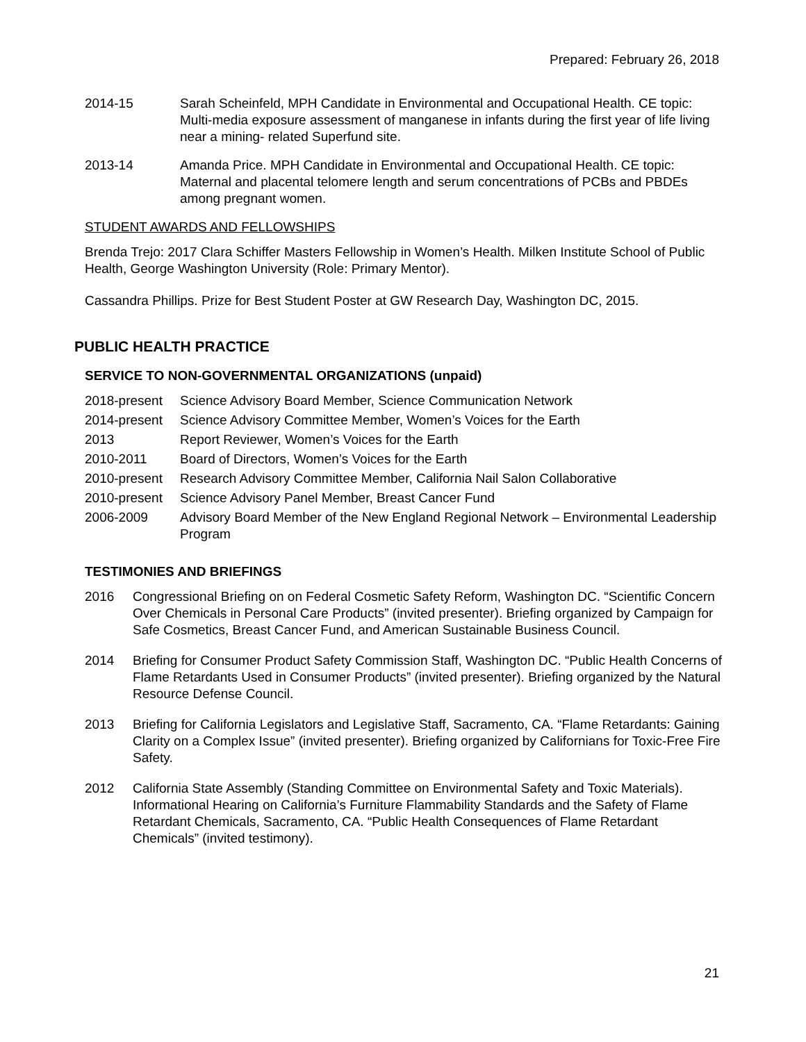Prepared: February 26, 2018
2014-15 Sarah Scheinfeld, MPH Candidate in Environmental and Occupational Health. CE topic: Multi-media exposure assessment of manganese in infants during the first year of life living near a mining- related Superfund site.
2013-14 Amanda Price. MPH Candidate in Environmental and Occupational Health. CE topic: Maternal and placental telomere length and serum concentrations of PCBs and PBDEs among pregnant women.
STUDENT AWARDS AND FELLOWSHIPS
Brenda Trejo: 2017 Clara Schiffer Masters Fellowship in Women’s Health. Milken Institute School of Public Health, George Washington University (Role: Primary Mentor).
Cassandra Phillips. Prize for Best Student Poster at GW Research Day, Washington DC, 2015.
PUBLIC HEALTH PRACTICE
SERVICE TO NON-GOVERNMENTAL ORGANIZATIONS (unpaid)
2018-present Science Advisory Board Member, Science Communication Network
2014-present Science Advisory Committee Member, Women’s Voices for the Earth
2013 Report Reviewer, Women’s Voices for the Earth
2010-2011 Board of Directors, Women’s Voices for the Earth
2010-present Research Advisory Committee Member, California Nail Salon Collaborative
2010-present Science Advisory Panel Member, Breast Cancer Fund
2006-2009 Advisory Board Member of the New England Regional Network – Environmental Leadership Program
TESTIMONIES AND BRIEFINGS
2016 Congressional Briefing on on Federal Cosmetic Safety Reform, Washington DC. “Scientific Concern Over Chemicals in Personal Care Products” (invited presenter). Briefing organized by Campaign for Safe Cosmetics, Breast Cancer Fund, and American Sustainable Business Council.
2014 Briefing for Consumer Product Safety Commission Staff, Washington DC. “Public Health Concerns of Flame Retardants Used in Consumer Products” (invited presenter). Briefing organized by the Natural Resource Defense Council.
2013 Briefing for California Legislators and Legislative Staff, Sacramento, CA. “Flame Retardants: Gaining Clarity on a Complex Issue” (invited presenter). Briefing organized by Californians for Toxic-Free Fire Safety.
2012 California State Assembly (Standing Committee on Environmental Safety and Toxic Materials). Informational Hearing on California’s Furniture Flammability Standards and the Safety of Flame Retardant Chemicals, Sacramento, CA. “Public Health Consequences of Flame Retardant Chemicals” (invited testimony).
21